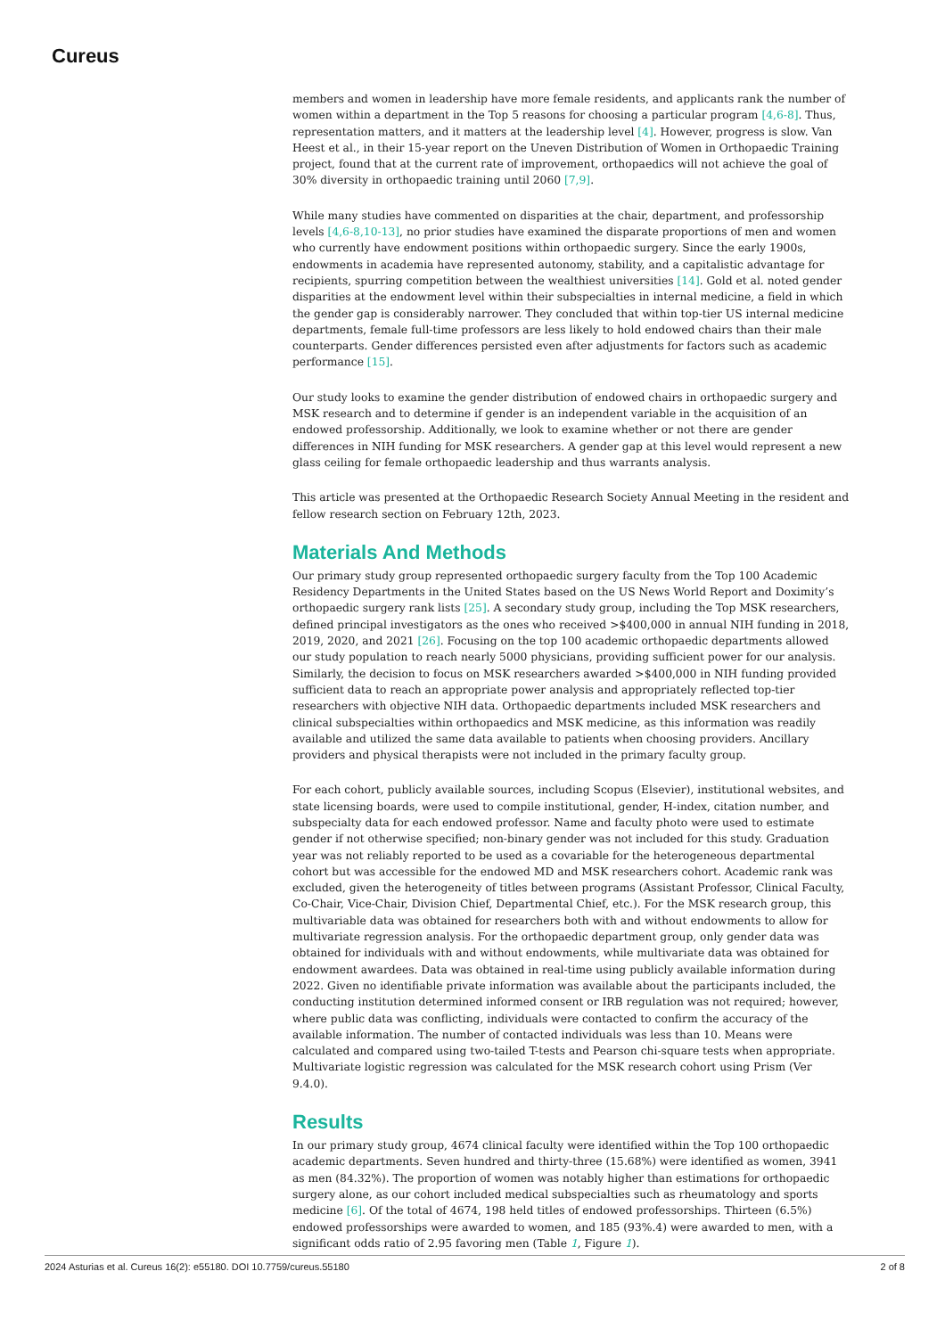Cureus
members and women in leadership have more female residents, and applicants rank the number of women within a department in the Top 5 reasons for choosing a particular program [4,6-8]. Thus, representation matters, and it matters at the leadership level [4]. However, progress is slow. Van Heest et al., in their 15-year report on the Uneven Distribution of Women in Orthopaedic Training project, found that at the current rate of improvement, orthopaedics will not achieve the goal of 30% diversity in orthopaedic training until 2060 [7,9].
While many studies have commented on disparities at the chair, department, and professorship levels [4,6-8,10-13], no prior studies have examined the disparate proportions of men and women who currently have endowment positions within orthopaedic surgery. Since the early 1900s, endowments in academia have represented autonomy, stability, and a capitalistic advantage for recipients, spurring competition between the wealthiest universities [14]. Gold et al. noted gender disparities at the endowment level within their subspecialties in internal medicine, a field in which the gender gap is considerably narrower. They concluded that within top-tier US internal medicine departments, female full-time professors are less likely to hold endowed chairs than their male counterparts. Gender differences persisted even after adjustments for factors such as academic performance [15].
Our study looks to examine the gender distribution of endowed chairs in orthopaedic surgery and MSK research and to determine if gender is an independent variable in the acquisition of an endowed professorship. Additionally, we look to examine whether or not there are gender differences in NIH funding for MSK researchers. A gender gap at this level would represent a new glass ceiling for female orthopaedic leadership and thus warrants analysis.
This article was presented at the Orthopaedic Research Society Annual Meeting in the resident and fellow research section on February 12th, 2023.
Materials And Methods
Our primary study group represented orthopaedic surgery faculty from the Top 100 Academic Residency Departments in the United States based on the US News World Report and Doximity’s orthopaedic surgery rank lists [25]. A secondary study group, including the Top MSK researchers, defined principal investigators as the ones who received >$400,000 in annual NIH funding in 2018, 2019, 2020, and 2021 [26]. Focusing on the top 100 academic orthopaedic departments allowed our study population to reach nearly 5000 physicians, providing sufficient power for our analysis. Similarly, the decision to focus on MSK researchers awarded >$400,000 in NIH funding provided sufficient data to reach an appropriate power analysis and appropriately reflected top-tier researchers with objective NIH data. Orthopaedic departments included MSK researchers and clinical subspecialties within orthopaedics and MSK medicine, as this information was readily available and utilized the same data available to patients when choosing providers. Ancillary providers and physical therapists were not included in the primary faculty group.
For each cohort, publicly available sources, including Scopus (Elsevier), institutional websites, and state licensing boards, were used to compile institutional, gender, H-index, citation number, and subspecialty data for each endowed professor. Name and faculty photo were used to estimate gender if not otherwise specified; non-binary gender was not included for this study. Graduation year was not reliably reported to be used as a covariable for the heterogeneous departmental cohort but was accessible for the endowed MD and MSK researchers cohort. Academic rank was excluded, given the heterogeneity of titles between programs (Assistant Professor, Clinical Faculty, Co-Chair, Vice-Chair, Division Chief, Departmental Chief, etc.). For the MSK research group, this multivariable data was obtained for researchers both with and without endowments to allow for multivariate regression analysis. For the orthopaedic department group, only gender data was obtained for individuals with and without endowments, while multivariate data was obtained for endowment awardees. Data was obtained in real-time using publicly available information during 2022. Given no identifiable private information was available about the participants included, the conducting institution determined informed consent or IRB regulation was not required; however, where public data was conflicting, individuals were contacted to confirm the accuracy of the available information. The number of contacted individuals was less than 10. Means were calculated and compared using two-tailed T-tests and Pearson chi-square tests when appropriate. Multivariate logistic regression was calculated for the MSK research cohort using Prism (Ver 9.4.0).
Results
In our primary study group, 4674 clinical faculty were identified within the Top 100 orthopaedic academic departments. Seven hundred and thirty-three (15.68%) were identified as women, 3941 as men (84.32%). The proportion of women was notably higher than estimations for orthopaedic surgery alone, as our cohort included medical subspecialties such as rheumatology and sports medicine [6]. Of the total of 4674, 198 held titles of endowed professorships. Thirteen (6.5%) endowed professorships were awarded to women, and 185 (93%.4) were awarded to men, with a significant odds ratio of 2.95 favoring men (Table 1, Figure 1).
2024 Asturias et al. Cureus 16(2): e55180. DOI 10.7759/cureus.55180 2 of 8